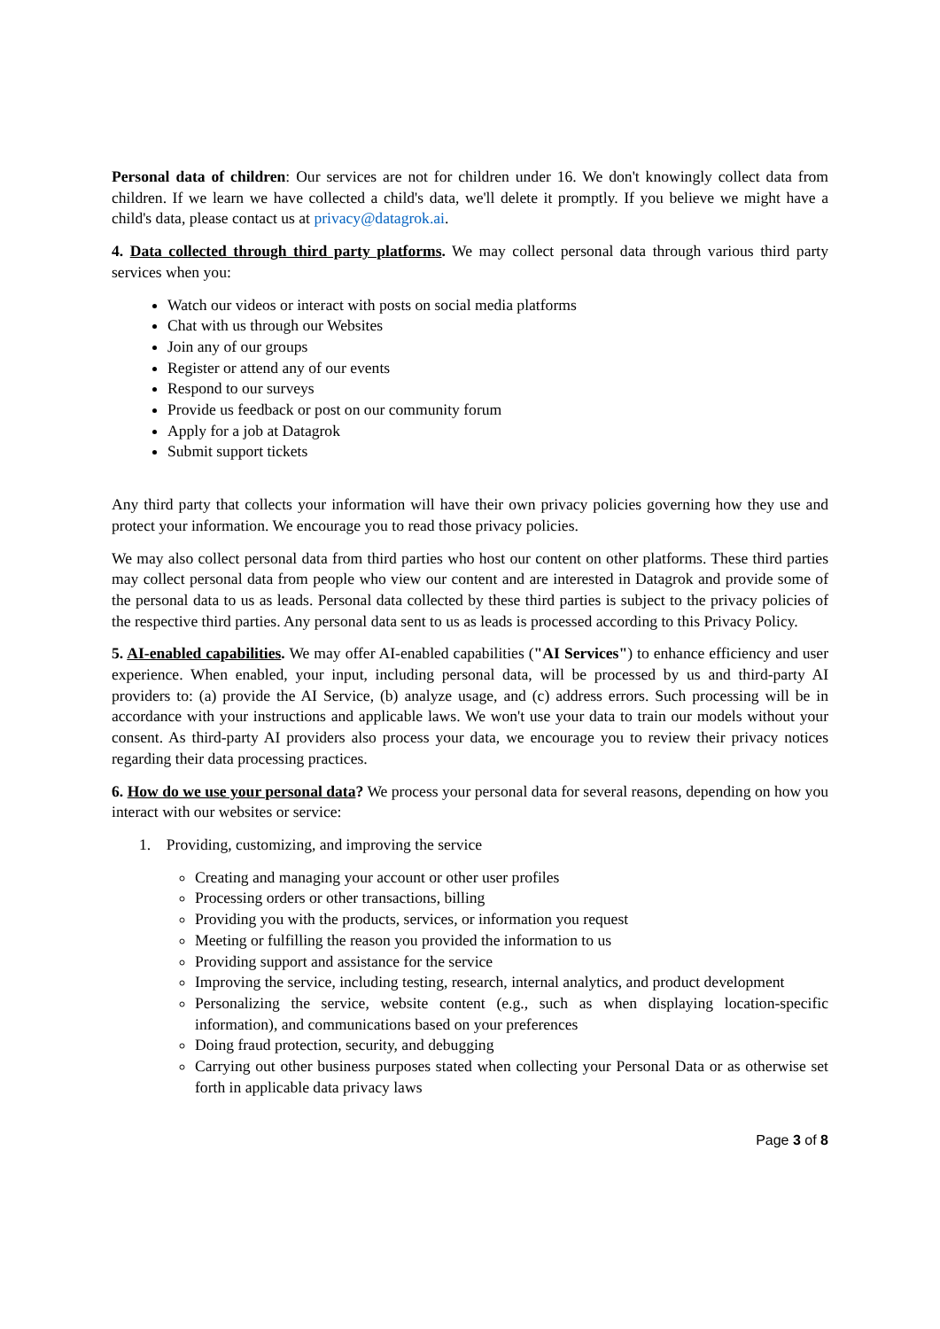Personal data of children: Our services are not for children under 16. We don't knowingly collect data from children. If we learn we have collected a child's data, we'll delete it promptly. If you believe we might have a child's data, please contact us at privacy@datagrok.ai.
4. Data collected through third party platforms. We may collect personal data through various third party services when you:
Watch our videos or interact with posts on social media platforms
Chat with us through our Websites
Join any of our groups
Register or attend any of our events
Respond to our surveys
Provide us feedback or post on our community forum
Apply for a job at Datagrok
Submit support tickets
Any third party that collects your information will have their own privacy policies governing how they use and protect your information. We encourage you to read those privacy policies.
We may also collect personal data from third parties who host our content on other platforms. These third parties may collect personal data from people who view our content and are interested in Datagrok and provide some of the personal data to us as leads. Personal data collected by these third parties is subject to the privacy policies of the respective third parties. Any personal data sent to us as leads is processed according to this Privacy Policy.
5. AI-enabled capabilities. We may offer AI-enabled capabilities ("AI Services") to enhance efficiency and user experience. When enabled, your input, including personal data, will be processed by us and third-party AI providers to: (a) provide the AI Service, (b) analyze usage, and (c) address errors. Such processing will be in accordance with your instructions and applicable laws. We won't use your data to train our models without your consent. As third-party AI providers also process your data, we encourage you to review their privacy notices regarding their data processing practices.
6. How do we use your personal data? We process your personal data for several reasons, depending on how you interact with our websites or service:
1. Providing, customizing, and improving the service
Creating and managing your account or other user profiles
Processing orders or other transactions, billing
Providing you with the products, services, or information you request
Meeting or fulfilling the reason you provided the information to us
Providing support and assistance for the service
Improving the service, including testing, research, internal analytics, and product development
Personalizing the service, website content (e.g., such as when displaying location-specific information), and communications based on your preferences
Doing fraud protection, security, and debugging
Carrying out other business purposes stated when collecting your Personal Data or as otherwise set forth in applicable data privacy laws
Page 3 of 8